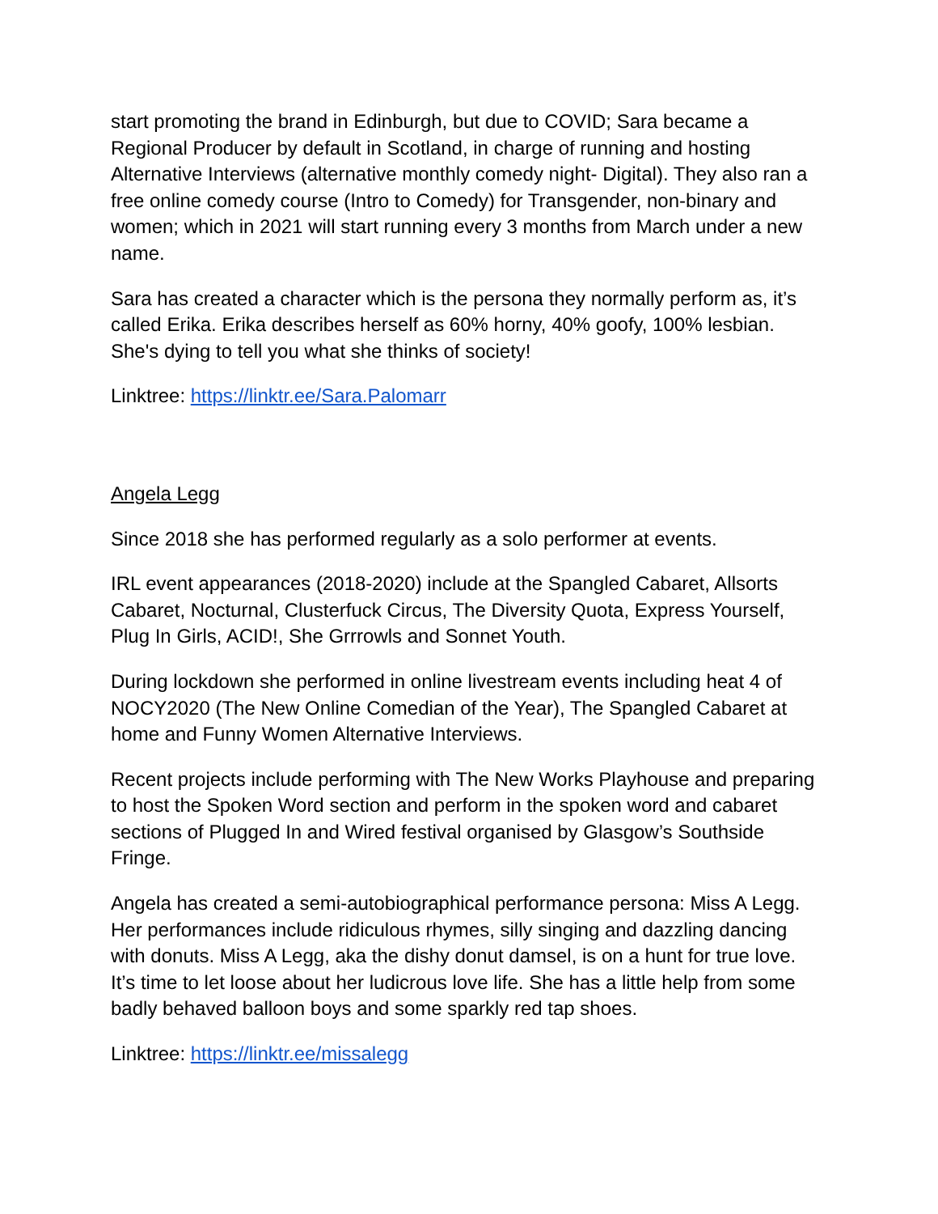start promoting the brand in Edinburgh, but due to COVID; Sara became a Regional Producer by default in Scotland, in charge of running and hosting Alternative Interviews (alternative monthly comedy night- Digital). They also ran a free online comedy course (Intro to Comedy) for Transgender, non-binary and women; which in 2021 will start running every 3 months from March under a new name.
Sara has created a character which is the persona they normally perform as, it’s called Erika. Erika describes herself as 60% horny, 40% goofy, 100% lesbian. She's dying to tell you what she thinks of society!
Linktree: https://linktr.ee/Sara.Palomarr
Angela Legg
Since 2018 she has performed regularly as a solo performer at events.
IRL event appearances (2018-2020) include at the Spangled Cabaret, Allsorts Cabaret, Nocturnal, Clusterfuck Circus, The Diversity Quota, Express Yourself, Plug In Girls, ACID!, She Grrrowls and Sonnet Youth.
During lockdown she performed in online livestream events including heat 4 of NOCY2020 (The New Online Comedian of the Year), The Spangled Cabaret at home and Funny Women Alternative Interviews.
Recent projects include performing with The New Works Playhouse and preparing to host the Spoken Word section and perform in the spoken word and cabaret sections of Plugged In and Wired festival organised by Glasgow’s Southside Fringe.
Angela has created a semi-autobiographical performance persona: Miss A Legg. Her performances include ridiculous rhymes, silly singing and dazzling dancing with donuts. Miss A Legg, aka the dishy donut damsel, is on a hunt for true love. It’s time to let loose about her ludicrous love life. She has a little help from some badly behaved balloon boys and some sparkly red tap shoes.
Linktree: https://linktr.ee/missalegg